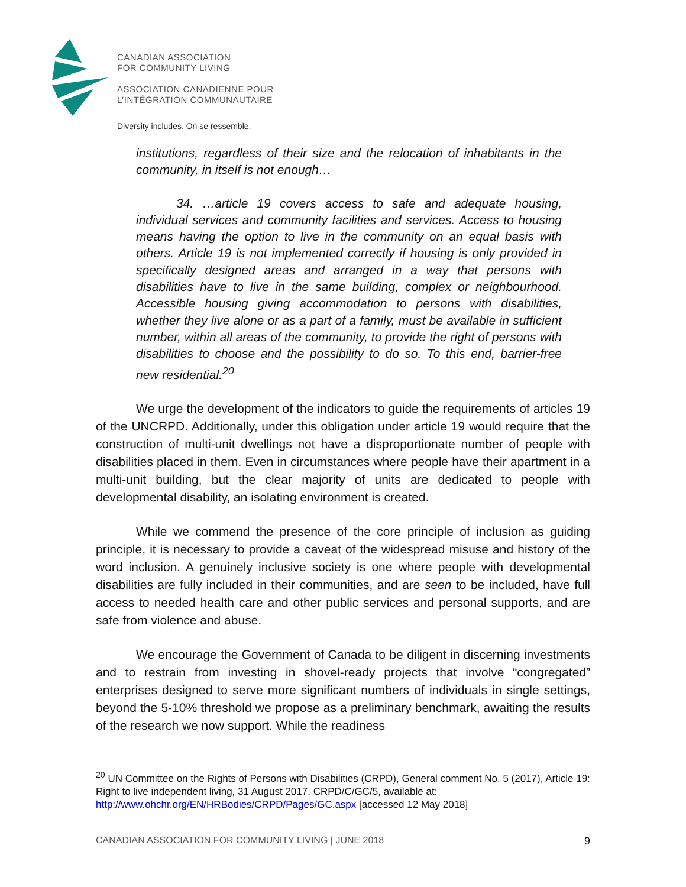CANADIAN ASSOCIATION
FOR COMMUNITY LIVING
ASSOCIATION CANADIENNE POUR
L’INTÉGRATION COMMUNAUTAIRE
Diversity includes. On se ressemble.
institutions, regardless of their size and the relocation of inhabitants in the community, in itself is not enough…
34. …article 19 covers access to safe and adequate housing, individual services and community facilities and services. Access to housing means having the option to live in the community on an equal basis with others. Article 19 is not implemented correctly if housing is only provided in specifically designed areas and arranged in a way that persons with disabilities have to live in the same building, complex or neighbourhood. Accessible housing giving accommodation to persons with disabilities, whether they live alone or as a part of a family, must be available in sufficient number, within all areas of the community, to provide the right of persons with disabilities to choose and the possibility to do so. To this end, barrier-free new residential.<sup>20</sup>
We urge the development of the indicators to guide the requirements of articles 19 of the UNCRPD. Additionally, under this obligation under article 19 would require that the construction of multi-unit dwellings not have a disproportionate number of people with disabilities placed in them. Even in circumstances where people have their apartment in a multi-unit building, but the clear majority of units are dedicated to people with developmental disability, an isolating environment is created.
While we commend the presence of the core principle of inclusion as guiding principle, it is necessary to provide a caveat of the widespread misuse and history of the word inclusion. A genuinely inclusive society is one where people with developmental disabilities are fully included in their communities, and are seen to be included, have full access to needed health care and other public services and personal supports, and are safe from violence and abuse.
We encourage the Government of Canada to be diligent in discerning investments and to restrain from investing in shovel-ready projects that involve “congregated” enterprises designed to serve more significant numbers of individuals in single settings, beyond the 5-10% threshold we propose as a preliminary benchmark, awaiting the results of the research we now support. While the readiness
<sup>20</sup> UN Committee on the Rights of Persons with Disabilities (CRPD), General comment No. 5 (2017), Article 19: Right to live independent living, 31 August 2017, CRPD/C/GC/5, available at: http://www.ohchr.org/EN/HRBodies/CRPD/Pages/GC.aspx [accessed 12 May 2018]
CANADIAN ASSOCIATION FOR COMMUNITY LIVING | JUNE 2018 9